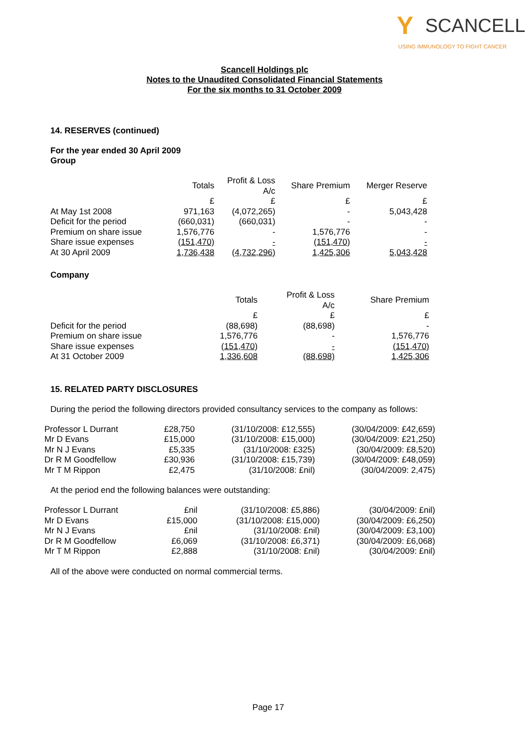Y SCANCELL
USING IMMUNOLOGY TO FIGHT CANCER
Scancell Holdings plc
Notes to the Unaudited Consolidated Financial Statements
For the six months to 31 October 2009
14. RESERVES (continued)
For the year ended 30 April 2009
Group
| | Totals | Profit & Loss A/c | Share Premium | Merger Reserve |
| | £ | £ | £ | £ |
| At May 1st 2008 | 971,163 | (4,072,265) | - | 5,043,428 |
| Deficit for the period | (660,031) | (660,031) | - | - |
| Premium on share issue | 1,576,776 | - | 1,576,776 | - |
| Share issue expenses | (151,470) | - | (151,470) | - |
| At 30 April 2009 | 1,736,438 | (4,732,296) | 1,425,306 | 5,043,428 |
Company
| | Totals | Profit & Loss A/c | Share Premium |
| | £ | £ | £ |
| Deficit for the period | (88,698) | (88,698) | - |
| Premium on share issue | 1,576,776 | - | 1,576,776 |
| Share issue expenses | (151,470) | - | (151,470) |
| At 31 October 2009 | 1,336,608 | (88,698) | 1,425,306 |
15. RELATED PARTY DISCLOSURES
During the period the following directors provided consultancy services to the company as follows:
| Professor L Durrant | £28,750 | (31/10/2008: £12,555) | (30/04/2009: £42,659) |
| Mr D Evans | £15,000 | (31/10/2008: £15,000) | (30/04/2009: £21,250) |
| Mr N J Evans | £5,335 | (31/10/2008: £325) | (30/04/2009: £8,520) |
| Dr R M Goodfellow | £30,936 | (31/10/2008: £15,739) | (30/04/2009: £48,059) |
| Mr T M Rippon | £2,475 | (31/10/2008: £nil) | (30/04/2009: 2,475) |
At the period end the following balances were outstanding:
| Professor L Durrant | £nil | (31/10/2008: £5,886) | (30/04/2009: £nil) |
| Mr D Evans | £15,000 | (31/10/2008: £15,000) | (30/04/2009: £6,250) |
| Mr N J Evans | £nil | (31/10/2008: £nil) | (30/04/2009: £3,100) |
| Dr R M Goodfellow | £6,069 | (31/10/2008: £6,371) | (30/04/2009: £6,068) |
| Mr T M Rippon | £2,888 | (31/10/2008: £nil) | (30/04/2009: £nil) |
All of the above were conducted on normal commercial terms.
Page 17